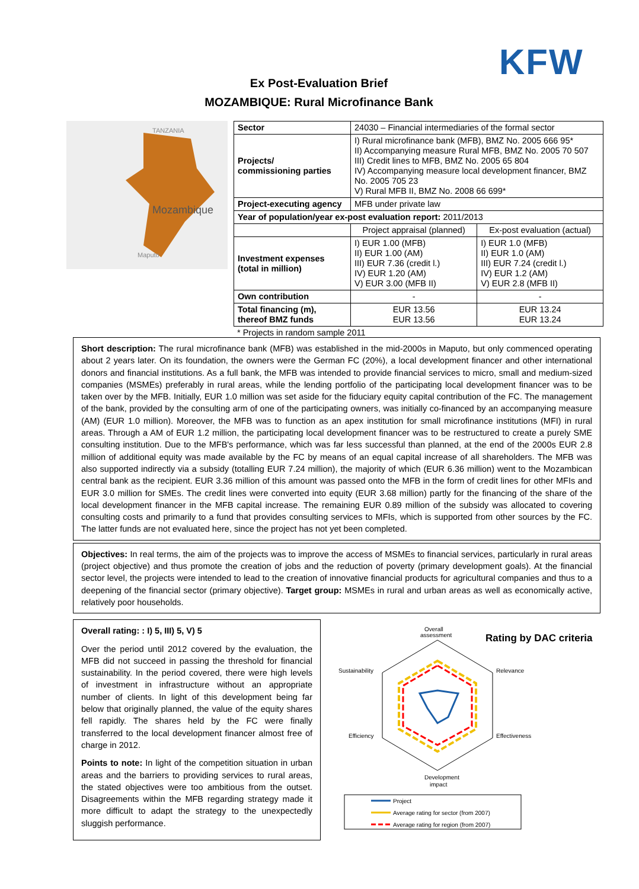KFW
Ex Post-Evaluation Brief
MOZAMBIQUE: Rural Microfinance Bank
Mozambique
Maputo
TANZANIA
| Sector | 24030 – Financial intermediaries of the formal sector | |
| Projects/ commissioning parties | I) Rural microfinance bank (MFB), BMZ No. 2005 666 95* II) Accompanying measure Rural MFB, BMZ No. 2005 70 507 III) Credit lines to MFB, BMZ No. 2005 65 804 IV) Accompanying measure local development financer, BMZ No. 2005 705 23 V) Rural MFB II, BMZ No. 2008 66 699* | |
| Project-executing agency | MFB under private law | |
| Year of population/year ex-post evaluation report: 2011/2013 | | |
| | Project appraisal (planned) | Ex-post evaluation (actual) |
| Investment expenses (total in million) | I) EUR 1.00 (MFB) II) EUR 1.00 (AM) III) EUR 7.36 (credit l.) IV) EUR 1.20 (AM) V) EUR 3.00 (MFB II) | I) EUR 1.0 (MFB) II) EUR 1.0 (AM) III) EUR 7.24 (credit l.) IV) EUR 1.2 (AM) V) EUR 2.8 (MFB II) |
| Own contribution | - | - |
| Total financing (m), thereof BMZ funds | EUR 13.56 EUR 13.56 | EUR 13.24 EUR 13.24 |
* Projects in random sample 2011
Short description: The rural microfinance bank (MFB) was established in the mid-2000s in Maputo, but only commenced operating about 2 years later. On its foundation, the owners were the German FC (20%), a local development financer and other international donors and financial institutions. As a full bank, the MFB was intended to provide financial services to micro, small and medium-sized companies (MSMEs) preferably in rural areas, while the lending portfolio of the participating local development financer was to be taken over by the MFB. Initially, EUR 1.0 million was set aside for the fiduciary equity capital contribution of the FC. The management of the bank, provided by the consulting arm of one of the participating owners, was initially co-financed by an accompanying measure (AM) (EUR 1.0 million). Moreover, the MFB was to function as an apex institution for small microfinance institutions (MFI) in rural areas. Through a AM of EUR 1.2 million, the participating local development financer was to be restructured to create a purely SME consulting institution. Due to the MFB's performance, which was far less successful than planned, at the end of the 2000s EUR 2.8 million of additional equity was made available by the FC by means of an equal capital increase of all shareholders. The MFB was also supported indirectly via a subsidy (totalling EUR 7.24 million), the majority of which (EUR 6.36 million) went to the Mozambican central bank as the recipient. EUR 3.36 million of this amount was passed onto the MFB in the form of credit lines for other MFIs and EUR 3.0 million for SMEs. The credit lines were converted into equity (EUR 3.68 million) partly for the financing of the share of the local development financer in the MFB capital increase. The remaining EUR 0.89 million of the subsidy was allocated to covering consulting costs and primarily to a fund that provides consulting services to MFIs, which is supported from other sources by the FC. The latter funds are not evaluated here, since the project has not yet been completed.
Objectives: In real terms, the aim of the projects was to improve the access of MSMEs to financial services, particularly in rural areas (project objective) and thus promote the creation of jobs and the reduction of poverty (primary development goals). At the financial sector level, the projects were intended to lead to the creation of innovative financial products for agricultural companies and thus to a deepening of the financial sector (primary objective). Target group: MSMEs in rural and urban areas as well as economically active, relatively poor households.
Overall rating: : I) 5, III) 5, V) 5
Over the period until 2012 covered by the evaluation, the MFB did not succeed in passing the threshold for financial sustainability. In the period covered, there were high levels of investment in infrastructure without an appropriate number of clients. In light of this development being far below that originally planned, the value of the equity shares fell rapidly. The shares held by the FC were finally transferred to the local development financer almost free of charge in 2012.
Points to note: In light of the competition situation in urban areas and the barriers to providing services to rural areas, the stated objectives were too ambitious from the outset. Disagreements within the MFB regarding strategy made it more difficult to adapt the strategy to the unexpectedly sluggish performance.
Rating by DAC criteria
Overall
assessment
Sustainability
Relevance
Efficiency
Effectiveness
Development
impact
Project
Average rating for sector (from 2007)
Average rating for region (from 2007)